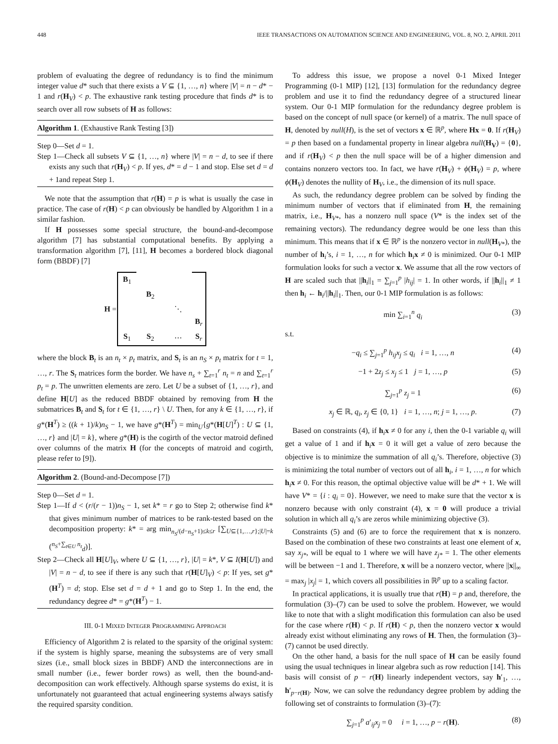448 IEEE TRANSACTIONS ON AUTOMATION SCIENCE AND ENGINEERING, VOL. 8, NO. 2, APRIL 2011
problem of evaluating the degree of redundancy is to find the minimum integer value d* such that there exists a V ⊆ {1, …, n} where |V| = n − d* − 1 and r(H<sub>V</sub>) < p. The exhaustive rank testing procedure that finds d* is to search over all row subsets of H as follows:
Algorithm 1. (Exhaustive Rank Testing [3])
Step 0—Set d = 1.
Step 1—Check all subsets V ⊆ {1, …, n} where |V| = n − d, to see if there exists any such that r(H<sub>V</sub>) < p. If yes, d* = d − 1 and stop. Else set d = d + 1and repeat Step 1.
We note that the assumption that r(H) = p is what is usually the case in practice. The case of r(H) < p can obviously be handled by Algorithm 1 in a similar fashion.
If H possesses some special structure, the bound-and-decompose algorithm [7] has substantial computational benefits. By applying a transformation algorithm [7], [11], H becomes a bordered block diagonal form (BBDF) [7]
| H = | B<sub>1</sub> | | | |
| | | B<sub>2</sub> | | |
| | | | ⋱ | |
| | | | | B<sub>r</sub> |
| | S<sub>1</sub> | S<sub>2</sub> | ⋯ | S<sub>r</sub> |
where the block B<sub>t</sub> is an n<sub>t</sub> × p<sub>t</sub> matrix, and S<sub>t</sub> is an n<sub>S</sub> × p<sub>t</sub> matrix for t = 1, …, r. The S<sub>t</sub> matrices form the border. We have n<sub>s</sub> + ∑<sub>t=1</sub><sup>r</sup> n<sub>t</sub> = n and ∑<sub>t=1</sub><sup>r</sup> p<sub>t</sub> = p. The unwritten elements are zero. Let U be a subset of {1, …, r}, and define H[U] as the reduced BBDF obtained by removing from H the submatrices B<sub>t</sub> and S<sub>t</sub> for t ∈ {1, …, r} \ U. Then, for any k ∈ {1, …, r}, if g*(H<sup>T</sup>) ≥ ((k + 1)/k)n<sub>S</sub> − 1, we have g*(H<sup>T</sup>) = min<sub>U</sub>{g*(H[U]<sup>T</sup>) : U ⊆ {1, …, r} and |U| = k}, where g*(H) is the cogirth of the vector matroid defined over columns of the matrix H (for the concepts of matroid and cogirth, please refer to [9]).
Algorithm 2. (Bound-and-Decompose [7])
Step 0—Set d = 1.
Step 1—If d < (r/(r − 1))n<sub>S</sub> − 1, set k* = r go to Step 2; otherwise find k* that gives minimum number of matrices to be rank-tested based on the decomposition property: k* = arg min<sub>n<sub>S</sub>/(d−n<sub>S</sub>+1)≤k≤r</sub> [∑<sub>U⊆{1,…,r};|U|=k</sub> (<sup>n<sub>S</sub>+∑<sub>t∈U</sub> n<sub>t</sub></sup><sub>d</sub>)].
Step 2—Check all H[U]<sub>V</sub>, where U ⊆ {1, …, r}, |U| = k*, V ⊆ I(H[U]) and |V| = n − d, to see if there is any such that r(H[U]<sub>V</sub>) < p: If yes, set g*(H<sup>T</sup>) = d; stop. Else set d = d + 1 and go to Step 1. In the end, the redundancy degree d* = g*(H<sup>T</sup>) − 1.
III. 0-1 MIXED INTEGER PROGRAMMING APPROACH
Efficiency of Algorithm 2 is related to the sparsity of the original system: if the system is highly sparse, meaning the subsystems are of very small sizes (i.e., small block sizes in BBDF) AND the interconnections are in small number (i.e., fewer border rows) as well, then the bound-and-decomposition can work effectively. Although sparse systems do exist, it is unfortunately not guaranteed that actual engineering systems always satisfy the required sparsity condition.
To address this issue, we propose a novel 0-1 Mixed Integer Programming (0-1 MIP) [12], [13] formulation for the redundancy degree problem and use it to find the redundancy degree of a structured linear system. Our 0-1 MIP formulation for the redundancy degree problem is based on the concept of null space (or kernel) of a matrix. The null space of H, denoted by null(H), is the set of vectors x ∈ ℝ<sup>p</sup>, where Hx = 0. If r(H<sub>V</sub>) = p then based on a fundamental property in linear algebra null(H<sub>V</sub>) = {0}, and if r(H<sub>V</sub>) < p then the null space will be of a higher dimension and contains nonzero vectors too. In fact, we have r(H<sub>V</sub>) + ϕ(H<sub>V</sub>) = p, where ϕ(H<sub>V</sub>) denotes the nullity of H<sub>V</sub>, i.e., the dimension of its null space.
As such, the redundancy degree problem can be solved by finding the minimum number of vectors that if eliminated from H, the remaining matrix, i.e., H<sub>V*</sub>, has a nonzero null space (V* is the index set of the remaining vectors). The redundancy degree would be one less than this minimum. This means that if x ∈ ℝ<sup>p</sup> is the nonzero vector in null(H<sub>V*</sub>), the number of h<sub>i</sub>’s, i = 1, …, n for which h<sub>i</sub>x ≠ 0 is minimized. Our 0-1 MIP formulation looks for such a vector x. We assume that all the row vectors of H are scaled such that ||h<sub>i</sub>||<sub>1</sub> = ∑<sub>j=1</sub><sup>p</sup> |h<sub>ij</sub>| = 1. In other words, if ||h<sub>i</sub>||<sub>1</sub> ≠ 1 then h<sub>i</sub> ← h<sub>i</sub>/||h<sub>i</sub>||<sub>1</sub>. Then, our 0-1 MIP formulation is as follows:
min ∑<sub>i=1</sub><sup>n</sup> q<sub>i</sub> (3)
s.t.
−q<sub>i</sub> ≤ ∑<sub>j=1</sub><sup>p</sup> h<sub>ij</sub>x<sub>j</sub> ≤ q<sub>i</sub> i = 1, …, n (4)
−1 + 2z<sub>j</sub> ≤ x<sub>j</sub> ≤ 1 j = 1, …, p (5)
∑<sub>j=1</sub><sup>p</sup> z<sub>j</sub> = 1 (6)
x<sub>j</sub> ∈ ℝ, q<sub>i</sub>, z<sub>j</sub> ∈ {0, 1} i = 1, …, n; j = 1, …, p. (7)
Based on constraints (4), if h<sub>i</sub>x ≠ 0 for any i, then the 0-1 variable q<sub>i</sub> will get a value of 1 and if h<sub>i</sub>x = 0 it will get a value of zero because the objective is to minimize the summation of all q<sub>i</sub>’s. Therefore, objective (3) is minimizing the total number of vectors out of all h<sub>i</sub>, i = 1, …, n for which h<sub>i</sub>x ≠ 0. For this reason, the optimal objective value will be d* + 1. We will have V* = {i : q<sub>i</sub> = 0}. However, we need to make sure that the vector x is nonzero because with only constraint (4), x = 0 will produce a trivial solution in which all q<sub>i</sub>’s are zeros while minimizing objective (3).
Constraints (5) and (6) are to force the requirement that x is nonzero. Based on the combination of these two constraints at least one element of x, say x<sub>j*</sub>, will be equal to 1 where we will have z<sub>j*</sub> = 1. The other elements will be between −1 and 1. Therefore, x will be a nonzero vector, where ||x||<sub>∞</sub> = max<sub>j</sub> |x<sub>j</sub>| = 1, which covers all possibilities in ℝ<sup>p</sup> up to a scaling factor.
In practical applications, it is usually true that r(H) = p and, therefore, the formulation (3)–(7) can be used to solve the problem. However, we would like to note that with a slight modification this formulation can also be used for the case where r(H) < p. If r(H) < p, then the nonzero vector x would already exist without eliminating any rows of H. Then, the formulation (3)–(7) cannot be used directly.
On the other hand, a basis for the null space of H can be easily found using the usual techniques in linear algebra such as row reduction [14]. This basis will consist of p − r(H) linearly independent vectors, say h′<sub>1</sub>, …, h′<sub>p−r(H)</sub>. Now, we can solve the redundancy degree problem by adding the following set of constraints to formulation (3)–(7):
∑<sub>j=1</sub><sup>p</sup> a′<sub>ij</sub>x<sub>j</sub> = 0 i = 1, …, p − r(H). (8)